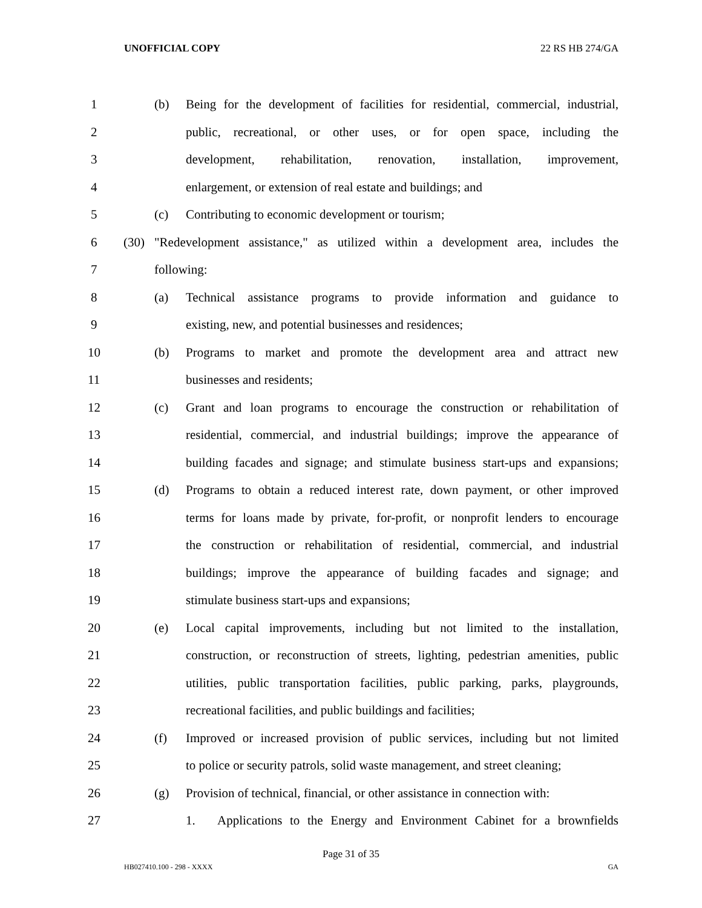UNOFFICIAL COPY 22 RS HB 274/GA
1
(b) Being for the development of facilities for residential, commercial, industrial,
2
public, recreational, or other uses, or for open space, including the
3
development, rehabilitation, renovation, installation, improvement,
4
enlargement, or extension of real estate and buildings; and
5
(c) Contributing to economic development or tourism;
6
(30) "Redevelopment assistance," as utilized within a development area, includes the
7 following:
8
(a) Technical assistance programs to provide information and guidance to
9
existing, new, and potential businesses and residences;
10
(b) Programs to market and promote the development area and attract new
11 businesses and residents;
12
(c) Grant and loan programs to encourage the construction or rehabilitation of
13
residential, commercial, and industrial buildings; improve the appearance of
14
building facades and signage; and stimulate business start-ups and expansions;
15
(d) Programs to obtain a reduced interest rate, down payment, or other improved
16
terms for loans made by private, for-profit, or nonprofit lenders to encourage
17
the construction or rehabilitation of residential, commercial, and industrial
18
buildings; improve the appearance of building facades and signage; and
19
stimulate business start-ups and expansions;
20
(e) Local capital improvements, including but not limited to the installation,
21
construction, or reconstruction of streets, lighting, pedestrian amenities, public
22
utilities, public transportation facilities, public parking, parks, playgrounds,
23
recreational facilities, and public buildings and facilities;
24
(f) Improved or increased provision of public services, including but not limited
25
to police or security patrols, solid waste management, and street cleaning;
26
(g) Provision of technical, financial, or other assistance in connection with:
27
1. Applications to the Energy and Environment Cabinet for a brownfields
Page 31 of 35
HB027410.100 - 298 - XXXX GA